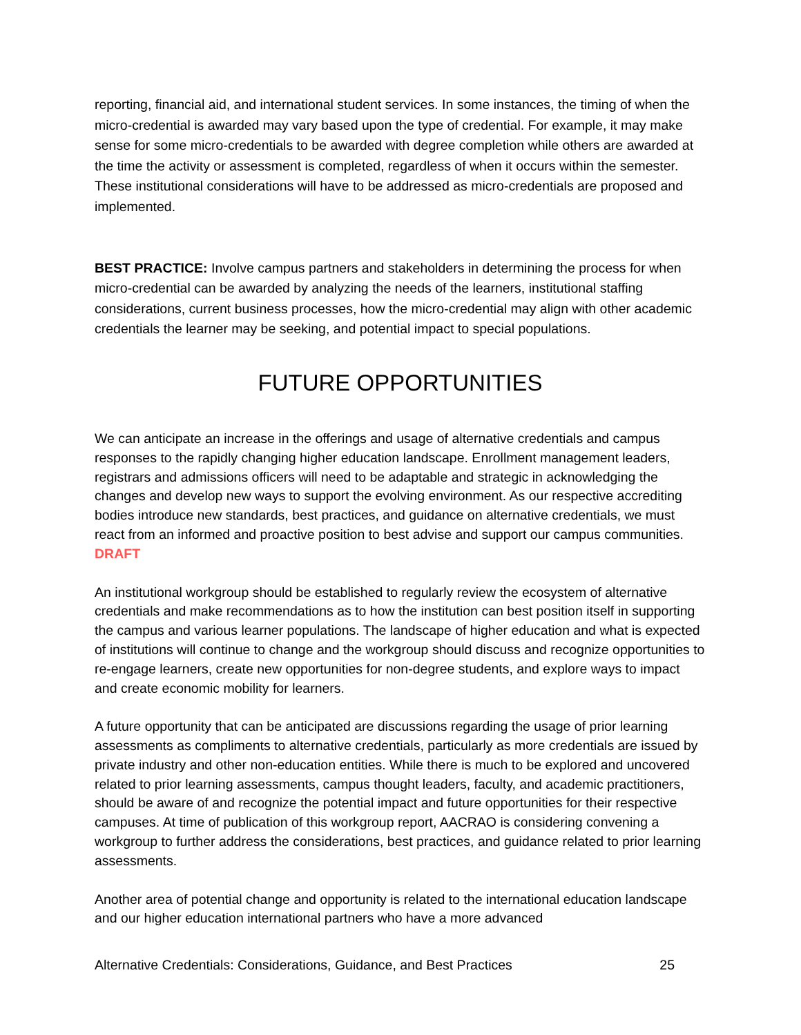reporting, financial aid, and international student services. In some instances, the timing of when the micro-credential is awarded may vary based upon the type of credential. For example, it may make sense for some micro-credentials to be awarded with degree completion while others are awarded at the time the activity or assessment is completed, regardless of when it occurs within the semester. These institutional considerations will have to be addressed as micro-credentials are proposed and implemented.
BEST PRACTICE: Involve campus partners and stakeholders in determining the process for when micro-credential can be awarded by analyzing the needs of the learners, institutional staffing considerations, current business processes, how the micro-credential may align with other academic credentials the learner may be seeking, and potential impact to special populations.
FUTURE OPPORTUNITIES
We can anticipate an increase in the offerings and usage of alternative credentials and campus responses to the rapidly changing higher education landscape. Enrollment management leaders, registrars and admissions officers will need to be adaptable and strategic in acknowledging the changes and develop new ways to support the evolving environment. As our respective accrediting bodies introduce new standards, best practices, and guidance on alternative credentials, we must react from an informed and proactive position to best advise and support our campus communities. DRAFT
An institutional workgroup should be established to regularly review the ecosystem of alternative credentials and make recommendations as to how the institution can best position itself in supporting the campus and various learner populations. The landscape of higher education and what is expected of institutions will continue to change and the workgroup should discuss and recognize opportunities to re-engage learners, create new opportunities for non-degree students, and explore ways to impact and create economic mobility for learners.
A future opportunity that can be anticipated are discussions regarding the usage of prior learning assessments as compliments to alternative credentials, particularly as more credentials are issued by private industry and other non-education entities. While there is much to be explored and uncovered related to prior learning assessments, campus thought leaders, faculty, and academic practitioners, should be aware of and recognize the potential impact and future opportunities for their respective campuses. At time of publication of this workgroup report, AACRAO is considering convening a workgroup to further address the considerations, best practices, and guidance related to prior learning assessments.
Another area of potential change and opportunity is related to the international education landscape and our higher education international partners who have a more advanced
Alternative Credentials: Considerations, Guidance, and Best Practices 25